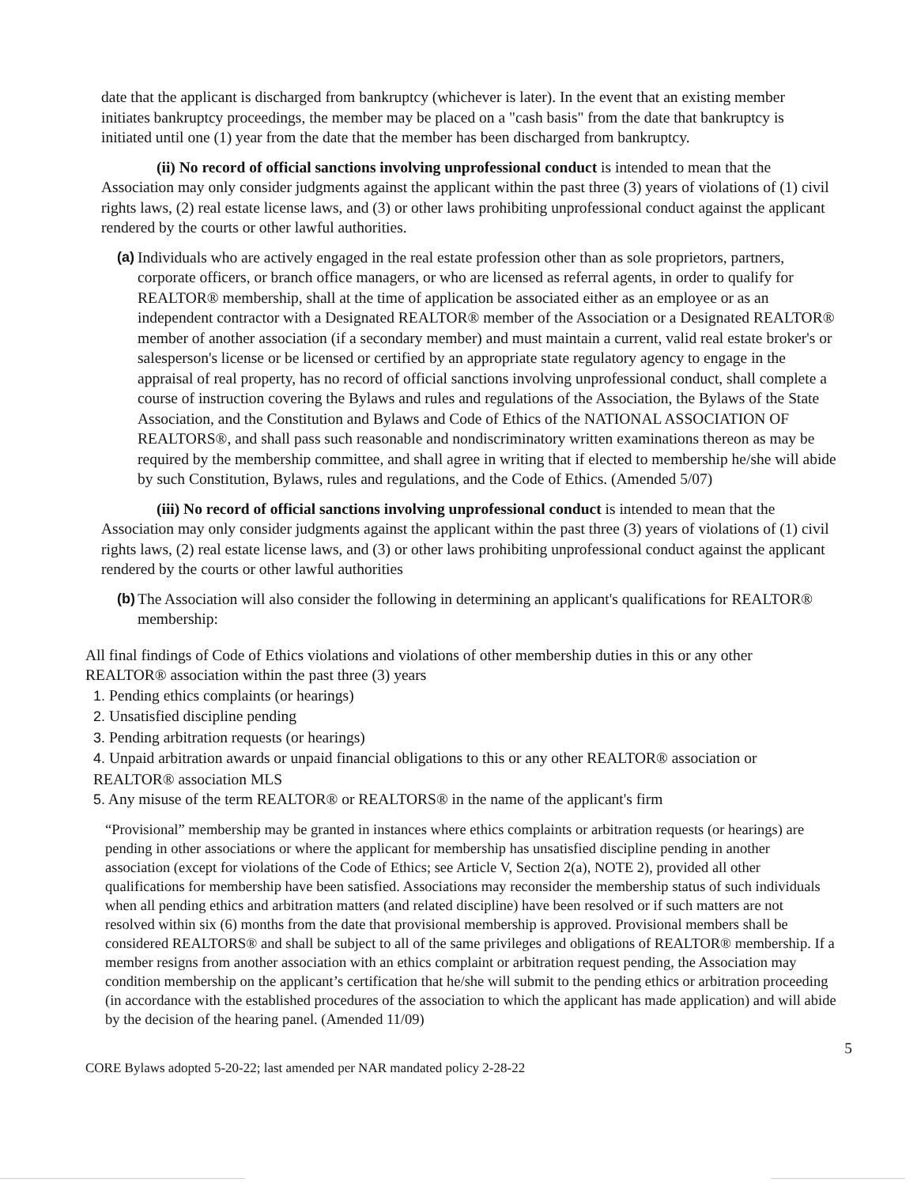date that the applicant is discharged from bankruptcy (whichever is later). In the event that an existing member initiates bankruptcy proceedings, the member may be placed on a "cash basis" from the date that bankruptcy is initiated until one (1) year from the date that the member has been discharged from bankruptcy.
(ii) No record of official sanctions involving unprofessional conduct is intended to mean that the Association may only consider judgments against the applicant within the past three (3) years of violations of (1) civil rights laws, (2) real estate license laws, and (3) or other laws prohibiting unprofessional conduct against the applicant rendered by the courts or other lawful authorities.
(a) Individuals who are actively engaged in the real estate profession other than as sole proprietors, partners, corporate officers, or branch office managers, or who are licensed as referral agents, in order to qualify for REALTOR® membership, shall at the time of application be associated either as an employee or as an independent contractor with a Designated REALTOR® member of the Association or a Designated REALTOR® member of another association (if a secondary member) and must maintain a current, valid real estate broker's or salesperson's license or be licensed or certified by an appropriate state regulatory agency to engage in the appraisal of real property, has no record of official sanctions involving unprofessional conduct, shall complete a course of instruction covering the Bylaws and rules and regulations of the Association, the Bylaws of the State Association, and the Constitution and Bylaws and Code of Ethics of the NATIONAL ASSOCIATION OF REALTORS®, and shall pass such reasonable and nondiscriminatory written examinations thereon as may be required by the membership committee, and shall agree in writing that if elected to membership he/she will abide by such Constitution, Bylaws, rules and regulations, and the Code of Ethics. (Amended 5/07)
(iii) No record of official sanctions involving unprofessional conduct is intended to mean that the Association may only consider judgments against the applicant within the past three (3) years of violations of (1) civil rights laws, (2) real estate license laws, and (3) or other laws prohibiting unprofessional conduct against the applicant rendered by the courts or other lawful authorities
(b) The Association will also consider the following in determining an applicant's qualifications for REALTOR® membership:
All final findings of Code of Ethics violations and violations of other membership duties in this or any other REALTOR® association within the past three (3) years
1. Pending ethics complaints (or hearings)
2. Unsatisfied discipline pending
3. Pending arbitration requests (or hearings)
4. Unpaid arbitration awards or unpaid financial obligations to this or any other REALTOR® association or REALTOR® association MLS
5. Any misuse of the term REALTOR® or REALTORS® in the name of the applicant's firm
“Provisional” membership may be granted in instances where ethics complaints or arbitration requests (or hearings) are pending in other associations or where the applicant for membership has unsatisfied discipline pending in another association (except for violations of the Code of Ethics; see Article V, Section 2(a), NOTE 2), provided all other qualifications for membership have been satisfied. Associations may reconsider the membership status of such individuals when all pending ethics and arbitration matters (and related discipline) have been resolved or if such matters are not resolved within six (6) months from the date that provisional membership is approved. Provisional members shall be considered REALTORS® and shall be subject to all of the same privileges and obligations of REALTOR® membership. If a member resigns from another association with an ethics complaint or arbitration request pending, the Association may condition membership on the applicant’s certification that he/she will submit to the pending ethics or arbitration proceeding (in accordance with the established procedures of the association to which the applicant has made application) and will abide by the decision of the hearing panel. (Amended 11/09)
5
CORE Bylaws adopted 5-20-22; last amended per NAR mandated policy 2-28-22